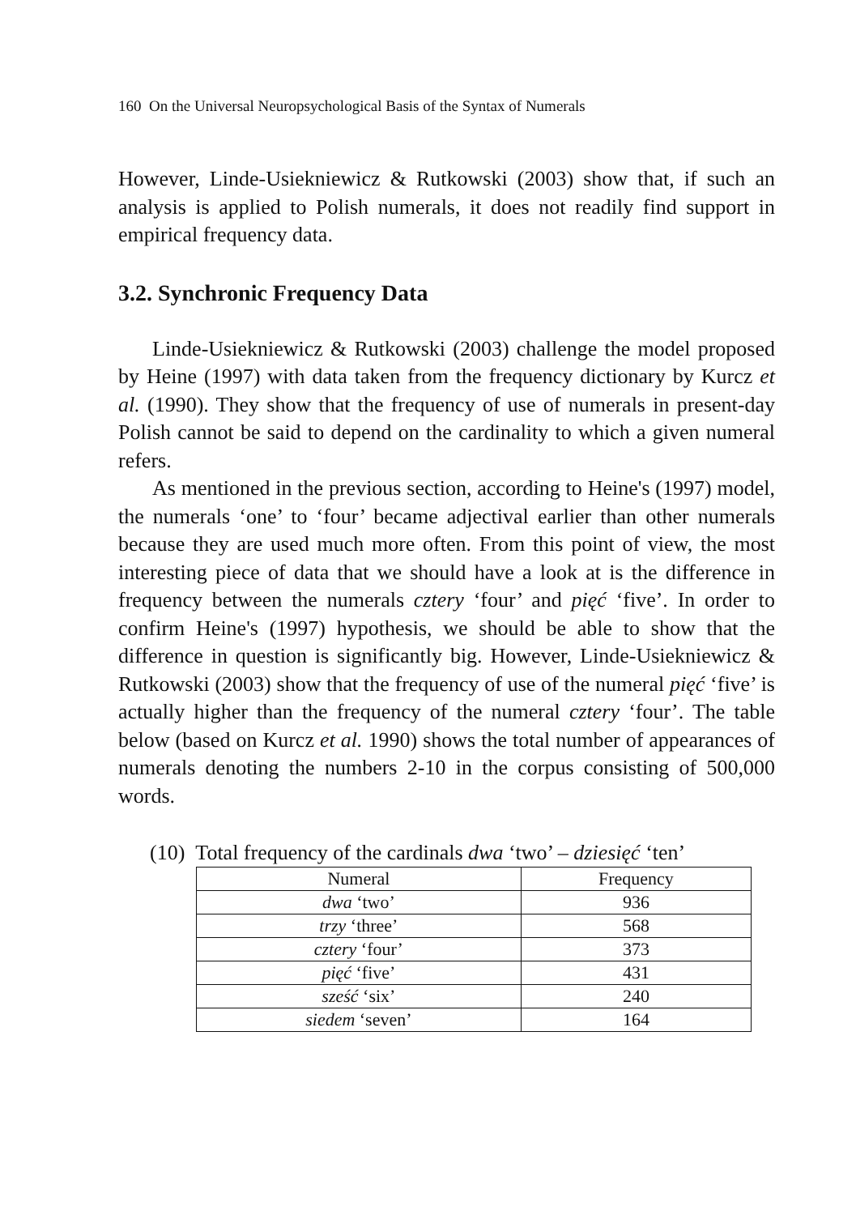160 On the Universal Neuropsychological Basis of the Syntax of Numerals
However, Linde-Usiekniewicz & Rutkowski (2003) show that, if such an analysis is applied to Polish numerals, it does not readily find support in empirical frequency data.
3.2. Synchronic Frequency Data
Linde-Usiekniewicz & Rutkowski (2003) challenge the model proposed by Heine (1997) with data taken from the frequency dictionary by Kurcz et al. (1990). They show that the frequency of use of numerals in present-day Polish cannot be said to depend on the cardinality to which a given numeral refers.
As mentioned in the previous section, according to Heine's (1997) model, the numerals ‘one’ to ‘four’ became adjectival earlier than other numerals because they are used much more often. From this point of view, the most interesting piece of data that we should have a look at is the difference in frequency between the numerals cztery ‘four’ and pięć ‘five’. In order to confirm Heine's (1997) hypothesis, we should be able to show that the difference in question is significantly big. However, Linde-Usiekniewicz & Rutkowski (2003) show that the frequency of use of the numeral pięć ‘five’ is actually higher than the frequency of the numeral cztery ‘four’. The table below (based on Kurcz et al. 1990) shows the total number of appearances of numerals denoting the numbers 2-10 in the corpus consisting of 500,000 words.
(10) Total frequency of the cardinals dwa ‘two’ – dziesięć ‘ten’
| Numeral | Frequency |
| --- | --- |
| dwa ‘two’ | 936 |
| trzy ‘three’ | 568 |
| cztery ‘four’ | 373 |
| pięć ‘five’ | 431 |
| sześć ‘six’ | 240 |
| siedem ‘seven’ | 164 |